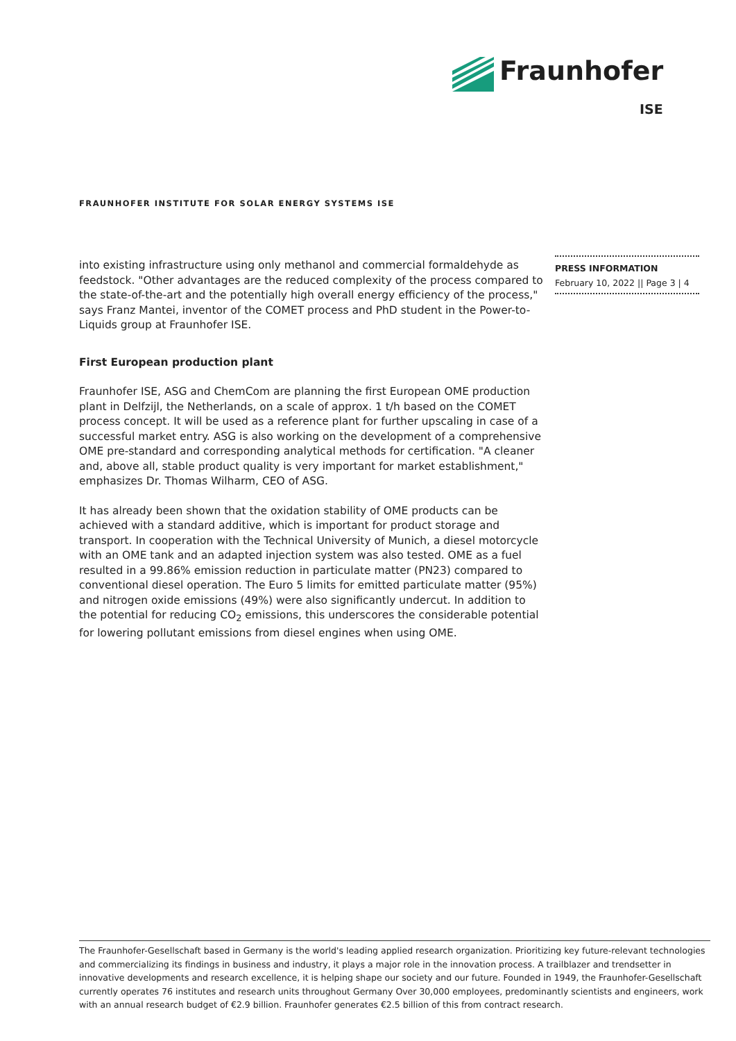Fraunhofer
ISE
FRAUNHOFER INSTITUTE FOR SOLAR ENERGY SYSTEMS ISE
into existing infrastructure using only methanol and commercial formaldehyde as feedstock. "Other advantages are the reduced complexity of the process compared to the state-of-the-art and the potentially high overall energy efficiency of the process," says Franz Mantei, inventor of the COMET process and PhD student in the Power-to-Liquids group at Fraunhofer ISE.
First European production plant
Fraunhofer ISE, ASG and ChemCom are planning the first European OME production plant in Delfzijl, the Netherlands, on a scale of approx. 1 t/h based on the COMET process concept. It will be used as a reference plant for further upscaling in case of a successful market entry. ASG is also working on the development of a comprehensive OME pre-standard and corresponding analytical methods for certification. "A cleaner and, above all, stable product quality is very important for market establishment," emphasizes Dr. Thomas Wilharm, CEO of ASG.
It has already been shown that the oxidation stability of OME products can be achieved with a standard additive, which is important for product storage and transport. In cooperation with the Technical University of Munich, a diesel motorcycle with an OME tank and an adapted injection system was also tested. OME as a fuel resulted in a 99.86% emission reduction in particulate matter (PN23) compared to conventional diesel operation. The Euro 5 limits for emitted particulate matter (95%) and nitrogen oxide emissions (49%) were also significantly undercut. In addition to the potential for reducing CO<sub>2</sub> emissions, this underscores the considerable potential for lowering pollutant emissions from diesel engines when using OME.
PRESS INFORMATION
February 10, 2022 || Page 3 | 4
The Fraunhofer-Gesellschaft based in Germany is the world's leading applied research organization. Prioritizing key future-relevant technologies and commercializing its findings in business and industry, it plays a major role in the innovation process. A trailblazer and trendsetter in innovative developments and research excellence, it is helping shape our society and our future. Founded in 1949, the Fraunhofer-Gesellschaft currently operates 76 institutes and research units throughout Germany Over 30,000 employees, predominantly scientists and engineers, work with an annual research budget of €2.9 billion. Fraunhofer generates €2.5 billion of this from contract research.